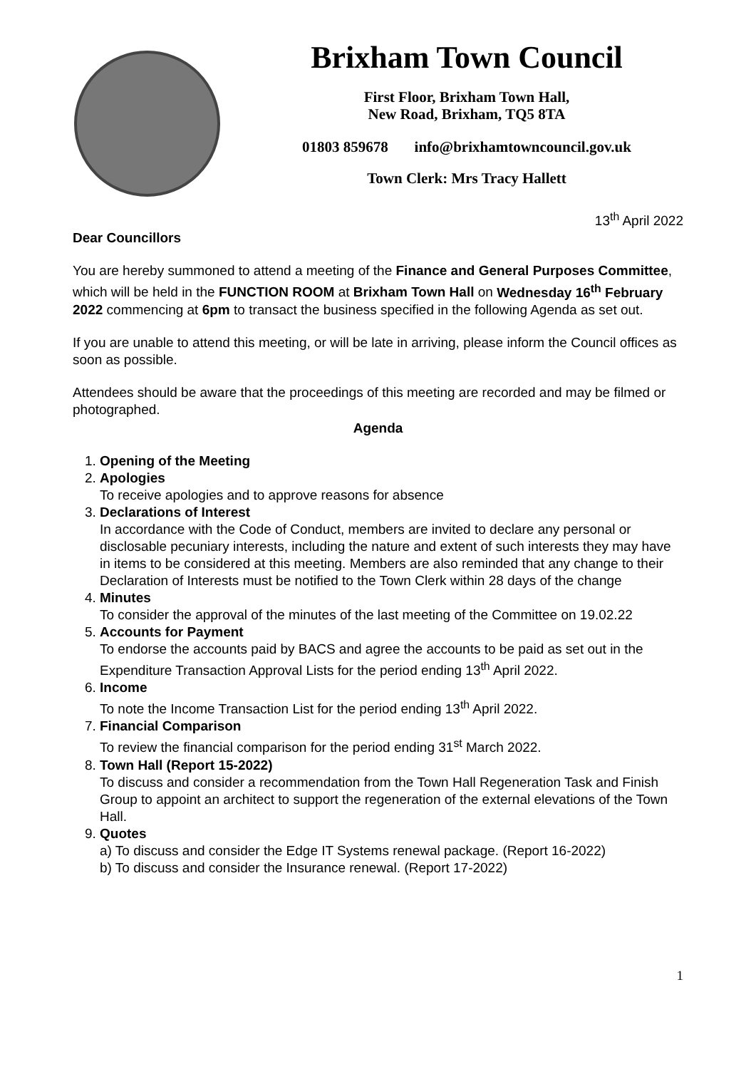Brixham Town Council
First Floor, Brixham Town Hall,
New Road, Brixham, TQ5 8TA
01803 859678 info@brixhamtowncouncil.gov.uk
Town Clerk: Mrs Tracy Hallett
13<sup>th</sup> April 2022
Dear Councillors
You are hereby summoned to attend a meeting of the Finance and General Purposes Committee, which will be held in the FUNCTION ROOM at Brixham Town Hall on Wednesday 16<sup>th</sup> February 2022 commencing at 6pm to transact the business specified in the following Agenda as set out.
If you are unable to attend this meeting, or will be late in arriving, please inform the Council offices as soon as possible.
Attendees should be aware that the proceedings of this meeting are recorded and may be filmed or photographed.
Agenda
1.
Opening of the Meeting
2.
Apologies
To receive apologies and to approve reasons for absence
3.
Declarations of Interest
In accordance with the Code of Conduct, members are invited to declare any personal or disclosable pecuniary interests, including the nature and extent of such interests they may have in items to be considered at this meeting. Members are also reminded that any change to their Declaration of Interests must be notified to the Town Clerk within 28 days of the change
4.
Minutes
To consider the approval of the minutes of the last meeting of the Committee on 19.02.22
5.
Accounts for Payment
To endorse the accounts paid by BACS and agree the accounts to be paid as set out in the Expenditure Transaction Approval Lists for the period ending 13<sup>th</sup> April 2022.
6.
Income
To note the Income Transaction List for the period ending 13<sup>th</sup> April 2022.
7.
Financial Comparison
To review the financial comparison for the period ending 31<sup>st</sup> March 2022.
8.
Town Hall (Report 15-2022)
To discuss and consider a recommendation from the Town Hall Regeneration Task and Finish Group to appoint an architect to support the regeneration of the external elevations of the Town Hall.
9.
Quotes
a) To discuss and consider the Edge IT Systems renewal package. (Report 16-2022)
b) To discuss and consider the Insurance renewal. (Report 17-2022)
1